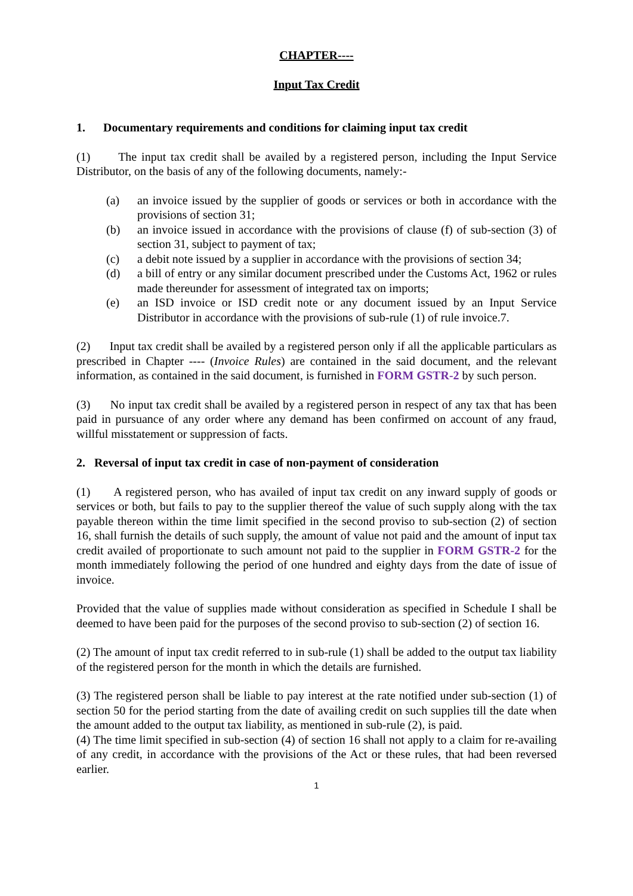CHAPTER----
Input Tax Credit
1. Documentary requirements and conditions for claiming input tax credit
(1) The input tax credit shall be availed by a registered person, including the Input Service Distributor, on the basis of any of the following documents, namely:-
(a) an invoice issued by the supplier of goods or services or both in accordance with the provisions of section 31;
(b) an invoice issued in accordance with the provisions of clause (f) of sub-section (3) of section 31, subject to payment of tax;
(c) a debit note issued by a supplier in accordance with the provisions of section 34;
(d) a bill of entry or any similar document prescribed under the Customs Act, 1962 or rules made thereunder for assessment of integrated tax on imports;
(e) an ISD invoice or ISD credit note or any document issued by an Input Service Distributor in accordance with the provisions of sub-rule (1) of rule invoice.7.
(2) Input tax credit shall be availed by a registered person only if all the applicable particulars as prescribed in Chapter ---- (Invoice Rules) are contained in the said document, and the relevant information, as contained in the said document, is furnished in FORM GSTR-2 by such person.
(3) No input tax credit shall be availed by a registered person in respect of any tax that has been paid in pursuance of any order where any demand has been confirmed on account of any fraud, willful misstatement or suppression of facts.
2. Reversal of input tax credit in case of non-payment of consideration
(1) A registered person, who has availed of input tax credit on any inward supply of goods or services or both, but fails to pay to the supplier thereof the value of such supply along with the tax payable thereon within the time limit specified in the second proviso to sub-section (2) of section 16, shall furnish the details of such supply, the amount of value not paid and the amount of input tax credit availed of proportionate to such amount not paid to the supplier in FORM GSTR-2 for the month immediately following the period of one hundred and eighty days from the date of issue of invoice.
Provided that the value of supplies made without consideration as specified in Schedule I shall be deemed to have been paid for the purposes of the second proviso to sub-section (2) of section 16.
(2) The amount of input tax credit referred to in sub-rule (1) shall be added to the output tax liability of the registered person for the month in which the details are furnished.
(3) The registered person shall be liable to pay interest at the rate notified under sub-section (1) of section 50 for the period starting from the date of availing credit on such supplies till the date when the amount added to the output tax liability, as mentioned in sub-rule (2), is paid.
(4) The time limit specified in sub-section (4) of section 16 shall not apply to a claim for re-availing of any credit, in accordance with the provisions of the Act or these rules, that had been reversed earlier.
1